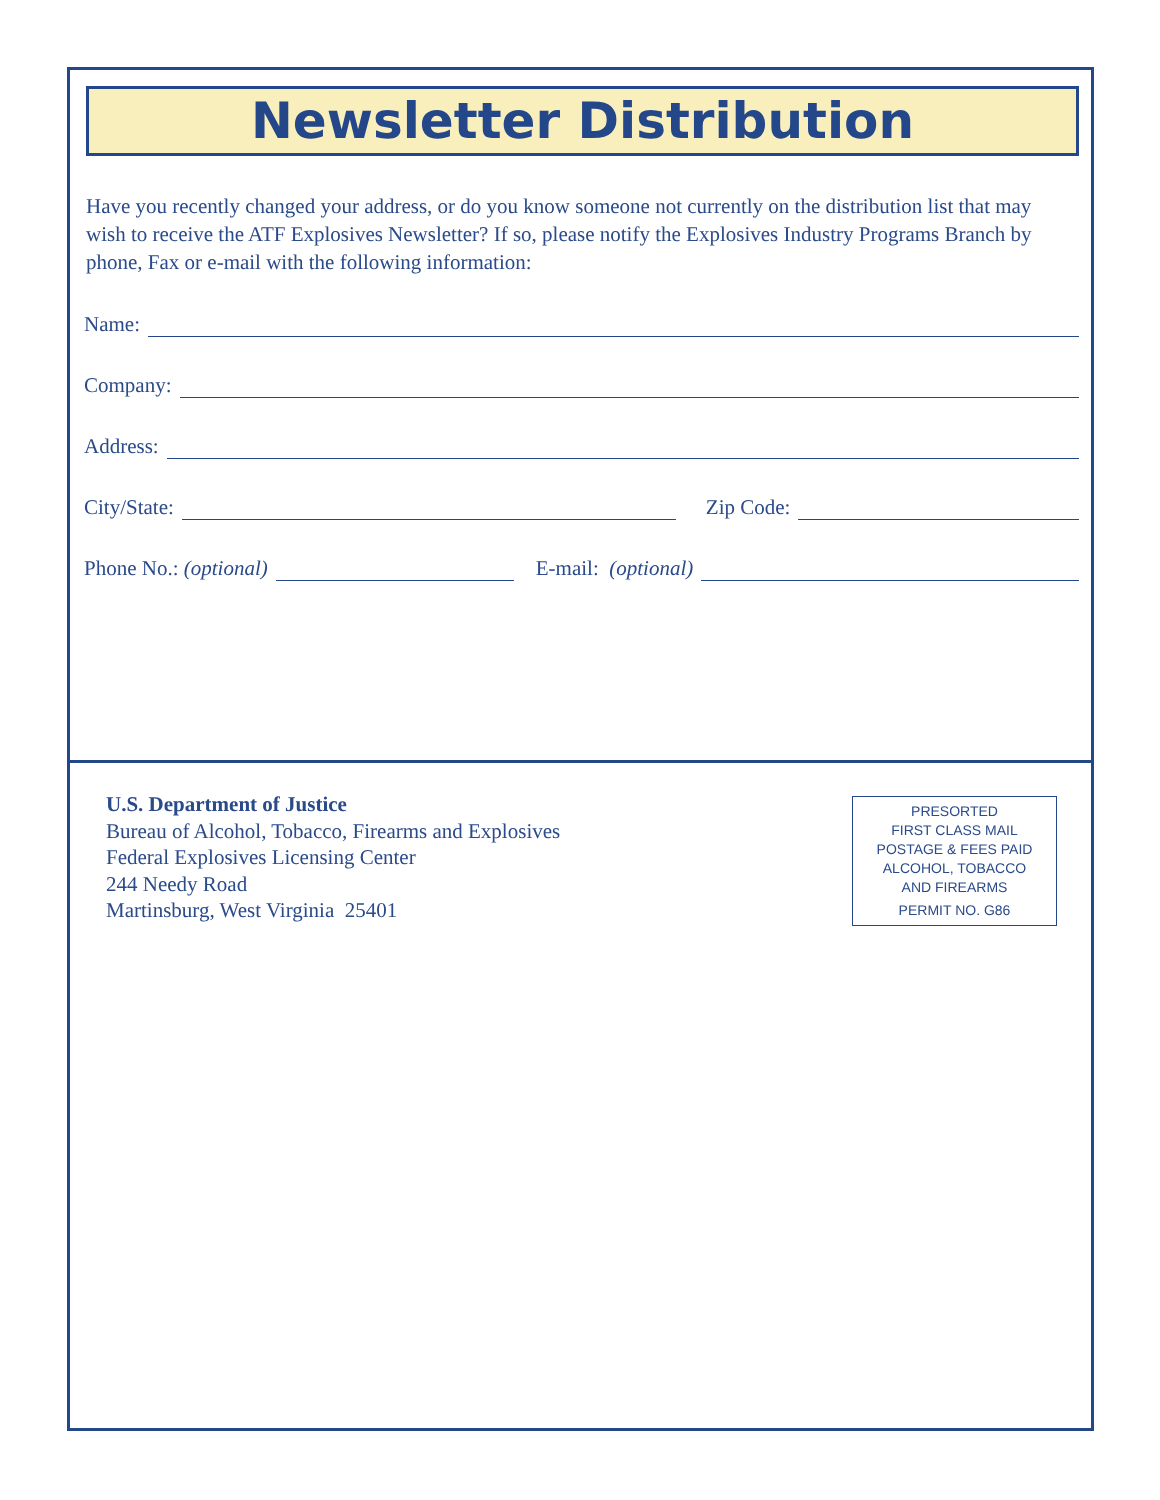Newsletter Distribution
Have you recently changed your address, or do you know someone not currently on the distribution list that may wish to receive the ATF Explosives Newsletter? If so, please notify the Explosives Industry Programs Branch by phone, Fax or e-mail with the following information:
Name:
Company:
Address:
City/State: Zip Code:
Phone No.: (optional) E-mail: (optional)
U.S. Department of Justice
Bureau of Alcohol, Tobacco, Firearms and Explosives
Federal Explosives Licensing Center
244 Needy Road
Martinsburg, West Virginia 25401
PRESORTED
FIRST CLASS MAIL
POSTAGE & FEES PAID
ALCOHOL, TOBACCO
AND FIREARMS
PERMIT NO. G86